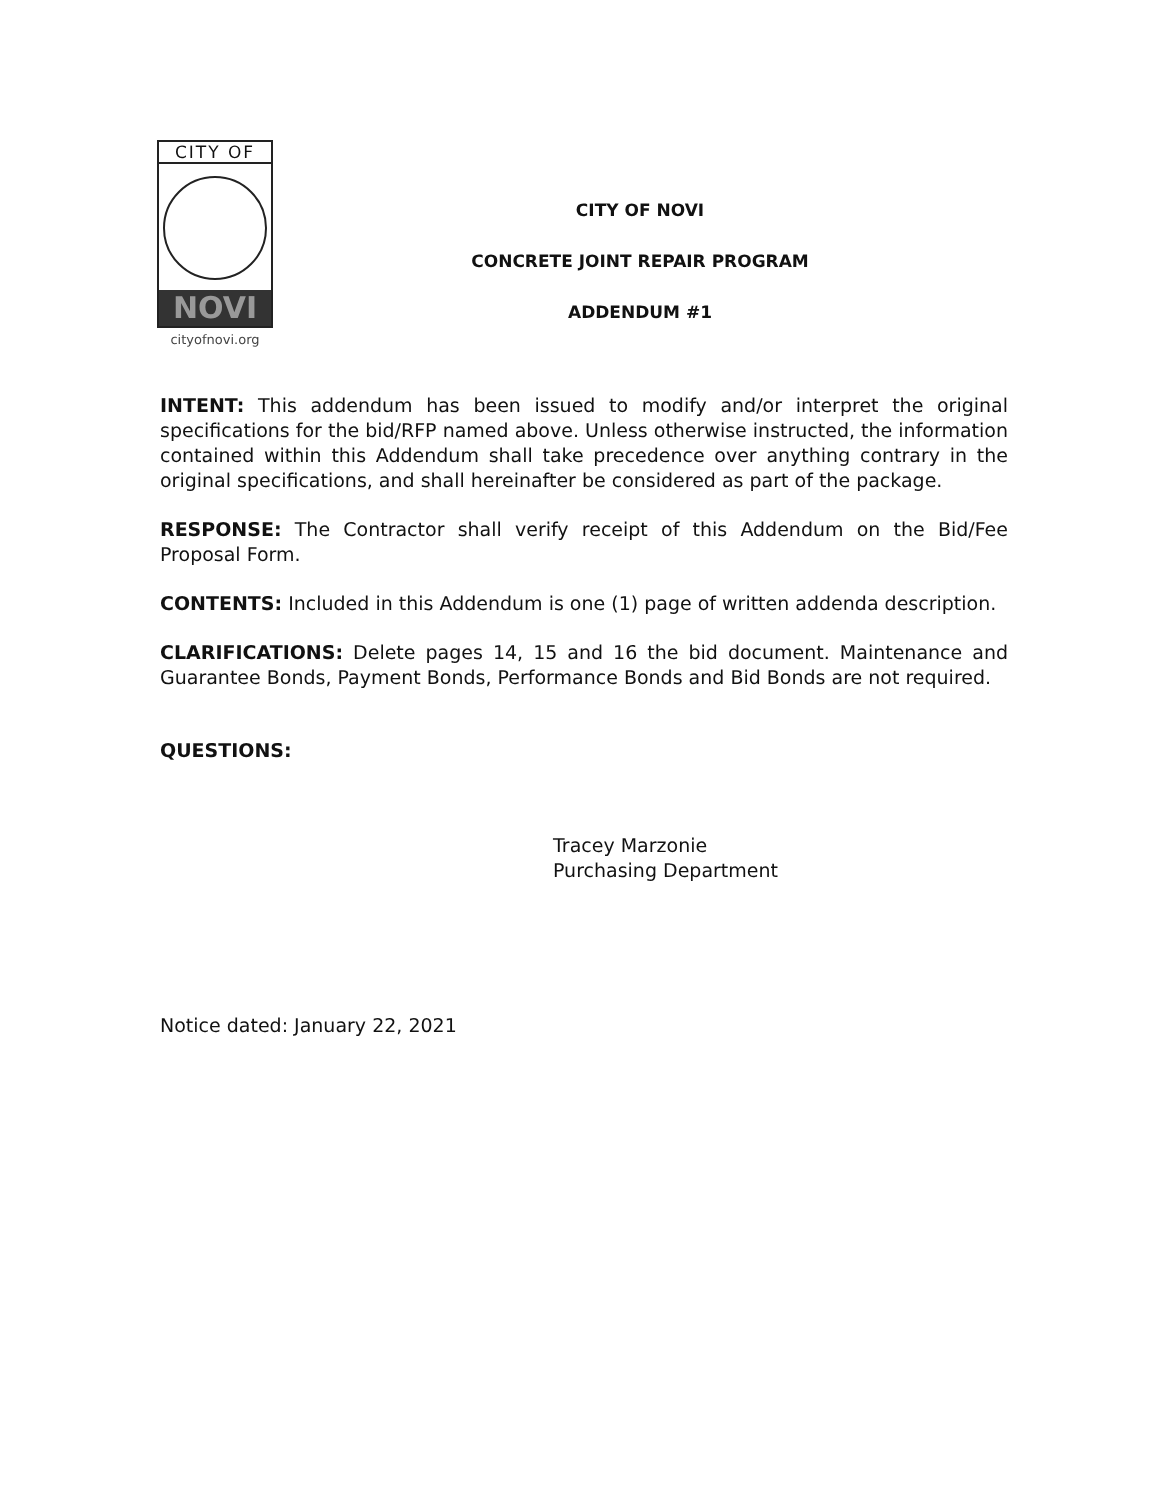CITY OF
NOVI
cityofnovi.org
CITY OF NOVI
CONCRETE JOINT REPAIR PROGRAM
ADDENDUM #1
INTENT: This addendum has been issued to modify and/or interpret the original specifications for the bid/RFP named above. Unless otherwise instructed, the information contained within this Addendum shall take precedence over anything contrary in the original specifications, and shall hereinafter be considered as part of the package.
RESPONSE: The Contractor shall verify receipt of this Addendum on the Bid/Fee Proposal Form.
CONTENTS: Included in this Addendum is one (1) page of written addenda description.
CLARIFICATIONS: Delete pages 14, 15 and 16 the bid document. Maintenance and Guarantee Bonds, Payment Bonds, Performance Bonds and Bid Bonds are not required.
QUESTIONS:
Tracey Marzonie
Purchasing Department
Notice dated: January 22, 2021